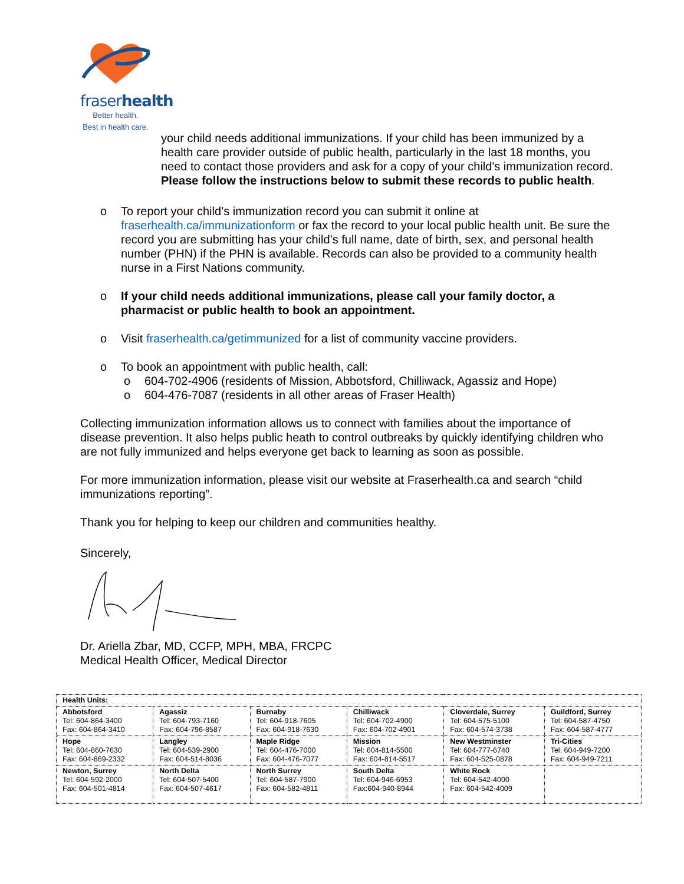fraserhealth
Better health.
Best in health care.
your child needs additional immunizations. If your child has been immunized by a health care provider outside of public health, particularly in the last 18 months, you need to contact those providers and ask for a copy of your child's immunization record. Please follow the instructions below to submit these records to public health.
o To report your child’s immunization record you can submit it online at fraserhealth.ca/immunizationform or fax the record to your local public health unit. Be sure the record you are submitting has your child’s full name, date of birth, sex, and personal health number (PHN) if the PHN is available. Records can also be provided to a community health nurse in a First Nations community.
o If your child needs additional immunizations, please call your family doctor, a pharmacist or public health to book an appointment.
o Visit fraserhealth.ca/getimmunized for a list of community vaccine providers.
o To book an appointment with public health, call:
o 604-702-4906 (residents of Mission, Abbotsford, Chilliwack, Agassiz and Hope)
o 604-476-7087 (residents in all other areas of Fraser Health)
Collecting immunization information allows us to connect with families about the importance of disease prevention. It also helps public heath to control outbreaks by quickly identifying children who are not fully immunized and helps everyone get back to learning as soon as possible.
For more immunization information, please visit our website at Fraserhealth.ca and search “child immunizations reporting”.
Thank you for helping to keep our children and communities healthy.
Sincerely,
Dr. Ariella Zbar, MD, CCFP, MPH, MBA, FRCPC
Medical Health Officer, Medical Director
| Health Units: | | | | | |
| Abbotsford Tel: 604-864-3400 Fax: 604-864-3410 | Agassiz Tel: 604-793-7160 Fax: 604-796-8587 | Burnaby Tel: 604-918-7605 Fax: 604-918-7630 | Chilliwack Tel: 604-702-4900 Fax: 604-702-4901 | Cloverdale, Surrey Tel: 604-575-5100 Fax: 604-574-3738 | Guildford, Surrey Tel: 604-587-4750 Fax: 604-587-4777 |
| Hope Tel: 604-860-7630 Fax: 604-869-2332 | Langley Tel: 604-539-2900 Fax: 604-514-8036 | Maple Ridge Tel: 604-476-7000 Fax: 604-476-7077 | Mission Tel: 604-814-5500 Fax: 604-814-5517 | New Westminster Tel: 604-777-6740 Fax: 604-525-0878 | Tri-Cities Tel: 604-949-7200 Fax: 604-949-7211 |
| Newton, Surrey Tel: 604-592-2000 Fax: 604-501-4814 | North Delta Tel: 604-507-5400 Fax: 604-507-4617 | North Surrey Tel: 604-587-7900 Fax: 604-582-4811 | South Delta Tel: 604-946-6953 Fax:604-940-8944 | White Rock Tel: 604-542-4000 Fax: 604-542-4009 | |